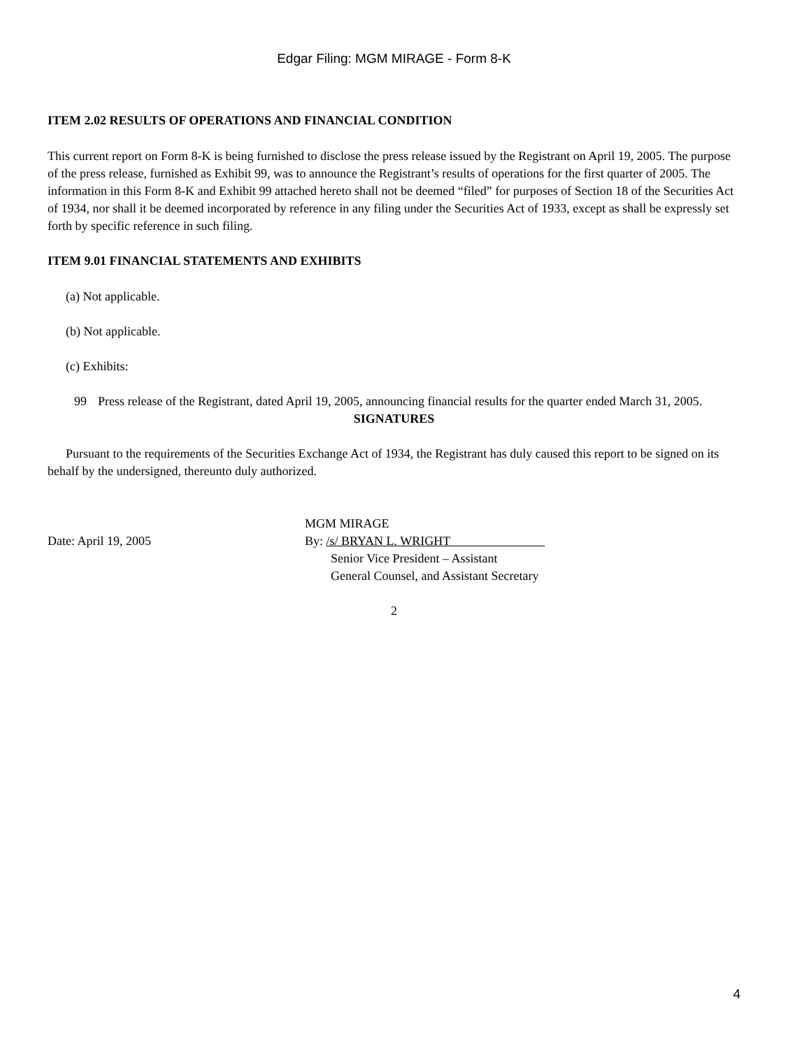Edgar Filing: MGM MIRAGE - Form 8-K
ITEM 2.02 RESULTS OF OPERATIONS AND FINANCIAL CONDITION
This current report on Form 8-K is being furnished to disclose the press release issued by the Registrant on April 19, 2005. The purpose of the press release, furnished as Exhibit 99, was to announce the Registrant’s results of operations for the first quarter of 2005. The information in this Form 8-K and Exhibit 99 attached hereto shall not be deemed “filed” for purposes of Section 18 of the Securities Act of 1934, nor shall it be deemed incorporated by reference in any filing under the Securities Act of 1933, except as shall be expressly set forth by specific reference in such filing.
ITEM 9.01 FINANCIAL STATEMENTS AND EXHIBITS
(a) Not applicable.
(b) Not applicable.
(c) Exhibits:
99 Press release of the Registrant, dated April 19, 2005, announcing financial results for the quarter ended March 31, 2005.
SIGNATURES
Pursuant to the requirements of the Securities Exchange Act of 1934, the Registrant has duly caused this report to be signed on its behalf by the undersigned, thereunto duly authorized.
Date: April 19, 2005
MGM MIRAGE
By: /s/ BRYAN L. WRIGHT
Senior Vice President – Assistant
General Counsel, and Assistant Secretary
2
4